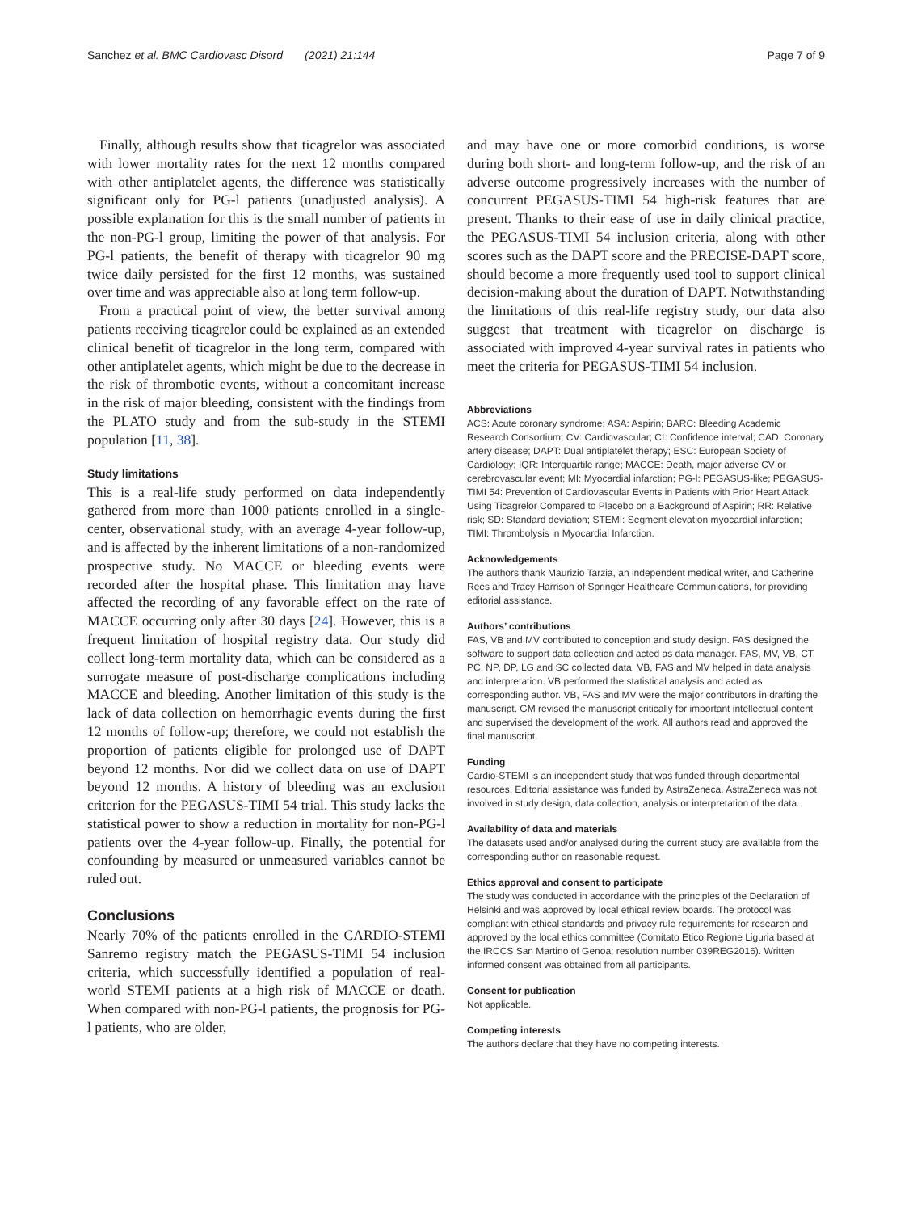Sanchez et al. BMC Cardiovasc Disord (2021) 21:144 Page 7 of 9
Finally, although results show that ticagrelor was associated with lower mortality rates for the next 12 months compared with other antiplatelet agents, the difference was statistically significant only for PG-l patients (unadjusted analysis). A possible explanation for this is the small number of patients in the non-PG-l group, limiting the power of that analysis. For PG-l patients, the benefit of therapy with ticagrelor 90 mg twice daily persisted for the first 12 months, was sustained over time and was appreciable also at long term follow-up.
From a practical point of view, the better survival among patients receiving ticagrelor could be explained as an extended clinical benefit of ticagrelor in the long term, compared with other antiplatelet agents, which might be due to the decrease in the risk of thrombotic events, without a concomitant increase in the risk of major bleeding, consistent with the findings from the PLATO study and from the sub-study in the STEMI population [11, 38].
Study limitations
This is a real-life study performed on data independently gathered from more than 1000 patients enrolled in a single-center, observational study, with an average 4-year follow-up, and is affected by the inherent limitations of a non-randomized prospective study. No MACCE or bleeding events were recorded after the hospital phase. This limitation may have affected the recording of any favorable effect on the rate of MACCE occurring only after 30 days [24]. However, this is a frequent limitation of hospital registry data. Our study did collect long-term mortality data, which can be considered as a surrogate measure of post-discharge complications including MACCE and bleeding. Another limitation of this study is the lack of data collection on hemorrhagic events during the first 12 months of follow-up; therefore, we could not establish the proportion of patients eligible for prolonged use of DAPT beyond 12 months. Nor did we collect data on use of DAPT beyond 12 months. A history of bleeding was an exclusion criterion for the PEGASUS-TIMI 54 trial. This study lacks the statistical power to show a reduction in mortality for non-PG-l patients over the 4-year follow-up. Finally, the potential for confounding by measured or unmeasured variables cannot be ruled out.
Conclusions
Nearly 70% of the patients enrolled in the CARDIO-STEMI Sanremo registry match the PEGASUS-TIMI 54 inclusion criteria, which successfully identified a population of real-world STEMI patients at a high risk of MACCE or death. When compared with non-PG-l patients, the prognosis for PG-l patients, who are older,
and may have one or more comorbid conditions, is worse during both short- and long-term follow-up, and the risk of an adverse outcome progressively increases with the number of concurrent PEGASUS-TIMI 54 high-risk features that are present. Thanks to their ease of use in daily clinical practice, the PEGASUS-TIMI 54 inclusion criteria, along with other scores such as the DAPT score and the PRECISE-DAPT score, should become a more frequently used tool to support clinical decision-making about the duration of DAPT. Notwithstanding the limitations of this real-life registry study, our data also suggest that treatment with ticagrelor on discharge is associated with improved 4-year survival rates in patients who meet the criteria for PEGASUS-TIMI 54 inclusion.
Abbreviations
ACS: Acute coronary syndrome; ASA: Aspirin; BARC: Bleeding Academic Research Consortium; CV: Cardiovascular; CI: Confidence interval; CAD: Coronary artery disease; DAPT: Dual antiplatelet therapy; ESC: European Society of Cardiology; IQR: Interquartile range; MACCE: Death, major adverse CV or cerebrovascular event; MI: Myocardial infarction; PG-l: PEGASUS-like; PEGASUS-TIMI 54: Prevention of Cardiovascular Events in Patients with Prior Heart Attack Using Ticagrelor Compared to Placebo on a Background of Aspirin; RR: Relative risk; SD: Standard deviation; STEMI: Segment elevation myocardial infarction; TIMI: Thrombolysis in Myocardial Infarction.
Acknowledgements
The authors thank Maurizio Tarzia, an independent medical writer, and Catherine Rees and Tracy Harrison of Springer Healthcare Communications, for providing editorial assistance.
Authors’ contributions
FAS, VB and MV contributed to conception and study design. FAS designed the software to support data collection and acted as data manager. FAS, MV, VB, CT, PC, NP, DP, LG and SC collected data. VB, FAS and MV helped in data analysis and interpretation. VB performed the statistical analysis and acted as corresponding author. VB, FAS and MV were the major contributors in drafting the manuscript. GM revised the manuscript critically for important intellectual content and supervised the development of the work. All authors read and approved the final manuscript.
Funding
Cardio-STEMI is an independent study that was funded through departmental resources. Editorial assistance was funded by AstraZeneca. AstraZeneca was not involved in study design, data collection, analysis or interpretation of the data.
Availability of data and materials
The datasets used and/or analysed during the current study are available from the corresponding author on reasonable request.
Ethics approval and consent to participate
The study was conducted in accordance with the principles of the Declaration of Helsinki and was approved by local ethical review boards. The protocol was compliant with ethical standards and privacy rule requirements for research and approved by the local ethics committee (Comitato Etico Regione Liguria based at the IRCCS San Martino of Genoa; resolution number 039REG2016). Written informed consent was obtained from all participants.
Consent for publication
Not applicable.
Competing interests
The authors declare that they have no competing interests.